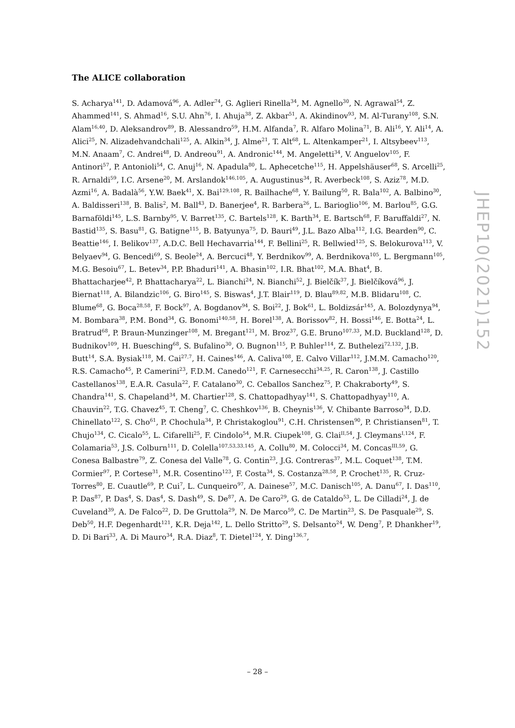The ALICE collaboration
S. Acharya<sup>141</sup>, D. Adamová<sup>96</sup>, A. Adler<sup>74</sup>, G. Aglieri Rinella<sup>34</sup>, M. Agnello<sup>30</sup>, N. Agrawal<sup>54</sup>, Z. Ahammed<sup>141</sup>, S. Ahmad<sup>16</sup>, S.U. Ahn<sup>76</sup>, I. Ahuja<sup>38</sup>, Z. Akbar<sup>51</sup>, A. Akindinov<sup>93</sup>, M. Al-Turany<sup>108</sup>, S.N. Alam<sup>16,40</sup>, D. Aleksandrov<sup>89</sup>, B. Alessandro<sup>59</sup>, H.M. Alfanda<sup>7</sup>, R. Alfaro Molina<sup>71</sup>, B. Ali<sup>16</sup>, Y. Ali<sup>14</sup>, A. Alici<sup>25</sup>, N. Alizadehvandchali<sup>125</sup>, A. Alkin<sup>34</sup>, J. Alme<sup>21</sup>, T. Alt<sup>68</sup>, L. Altenkamper<sup>21</sup>, I. Altsybeev<sup>113</sup>, M.N. Anaam<sup>7</sup>, C. Andrei<sup>48</sup>, D. Andreou<sup>91</sup>, A. Andronic<sup>144</sup>, M. Angeletti<sup>34</sup>, V. Anguelov<sup>105</sup>, F. Antinori<sup>57</sup>, P. Antonioli<sup>54</sup>, C. Anuj<sup>16</sup>, N. Apadula<sup>80</sup>, L. Aphecetche<sup>115</sup>, H. Appelshäuser<sup>68</sup>, S. Arcelli<sup>25</sup>, R. Arnaldi<sup>59</sup>, I.C. Arsene<sup>20</sup>, M. Arslandok<sup>146,105</sup>, A. Augustinus<sup>34</sup>, R. Averbeck<sup>108</sup>, S. Aziz<sup>78</sup>, M.D. Azmi<sup>16</sup>, A. Badalà<sup>56</sup>, Y.W. Baek<sup>41</sup>, X. Bai<sup>129,108</sup>, R. Bailhache<sup>68</sup>, Y. Bailung<sup>50</sup>, R. Bala<sup>102</sup>, A. Balbino<sup>30</sup>, A. Baldisseri<sup>138</sup>, B. Balis<sup>2</sup>, M. Ball<sup>43</sup>, D. Banerjee<sup>4</sup>, R. Barbera<sup>26</sup>, L. Barioglio<sup>106</sup>, M. Barlou<sup>85</sup>, G.G. Barnaföldi<sup>145</sup>, L.S. Barnby<sup>95</sup>, V. Barret<sup>135</sup>, C. Bartels<sup>128</sup>, K. Barth<sup>34</sup>, E. Bartsch<sup>68</sup>, F. Baruffaldi<sup>27</sup>, N. Bastid<sup>135</sup>, S. Basu<sup>81</sup>, G. Batigne<sup>115</sup>, B. Batyunya<sup>75</sup>, D. Bauri<sup>49</sup>, J.L. Bazo Alba<sup>112</sup>, I.G. Bearden<sup>90</sup>, C. Beattie<sup>146</sup>, I. Belikov<sup>137</sup>, A.D.C. Bell Hechavarria<sup>144</sup>, F. Bellini<sup>25</sup>, R. Bellwied<sup>125</sup>, S. Belokurova<sup>113</sup>, V. Belyaev<sup>94</sup>, G. Bencedi<sup>69</sup>, S. Beole<sup>24</sup>, A. Bercuci<sup>48</sup>, Y. Berdnikov<sup>99</sup>, A. Berdnikova<sup>105</sup>, L. Bergmann<sup>105</sup>, M.G. Besoiu<sup>67</sup>, L. Betev<sup>34</sup>, P.P. Bhaduri<sup>141</sup>, A. Bhasin<sup>102</sup>, I.R. Bhat<sup>102</sup>, M.A. Bhat<sup>4</sup>, B. Bhattacharjee<sup>42</sup>, P. Bhattacharya<sup>22</sup>, L. Bianchi<sup>24</sup>, N. Bianchi<sup>52</sup>, J. Bielčík<sup>37</sup>, J. Bielčíková<sup>96</sup>, J. Biernat<sup>118</sup>, A. Bilandzic<sup>106</sup>, G. Biro<sup>145</sup>, S. Biswas<sup>4</sup>, J.T. Blair<sup>119</sup>, D. Blau<sup>89,82</sup>, M.B. Blidaru<sup>108</sup>, C. Blume<sup>68</sup>, G. Boca<sup>28,58</sup>, F. Bock<sup>97</sup>, A. Bogdanov<sup>94</sup>, S. Boi<sup>22</sup>, J. Bok<sup>61</sup>, L. Boldizsár<sup>145</sup>, A. Bolozdynya<sup>94</sup>, M. Bombara<sup>38</sup>, P.M. Bond<sup>34</sup>, G. Bonomi<sup>140,58</sup>, H. Borel<sup>138</sup>, A. Borissov<sup>82</sup>, H. Bossi<sup>146</sup>, E. Botta<sup>24</sup>, L. Bratrud<sup>68</sup>, P. Braun-Munzinger<sup>108</sup>, M. Bregant<sup>121</sup>, M. Broz<sup>37</sup>, G.E. Bruno<sup>107,33</sup>, M.D. Buckland<sup>128</sup>, D. Budnikov<sup>109</sup>, H. Buesching<sup>68</sup>, S. Bufalino<sup>30</sup>, O. Bugnon<sup>115</sup>, P. Buhler<sup>114</sup>, Z. Buthelezi<sup>72,132</sup>, J.B. Butt<sup>14</sup>, S.A. Bysiak<sup>118</sup>, M. Cai<sup>27,7</sup>, H. Caines<sup>146</sup>, A. Caliva<sup>108</sup>, E. Calvo Villar<sup>112</sup>, J.M.M. Camacho<sup>120</sup>, R.S. Camacho<sup>45</sup>, P. Camerini<sup>23</sup>, F.D.M. Canedo<sup>121</sup>, F. Carnesecchi<sup>34,25</sup>, R. Caron<sup>138</sup>, J. Castillo Castellanos<sup>138</sup>, E.A.R. Casula<sup>22</sup>, F. Catalano<sup>30</sup>, C. Ceballos Sanchez<sup>75</sup>, P. Chakraborty<sup>49</sup>, S. Chandra<sup>141</sup>, S. Chapeland<sup>34</sup>, M. Chartier<sup>128</sup>, S. Chattopadhyay<sup>141</sup>, S. Chattopadhyay<sup>110</sup>, A. Chauvin<sup>22</sup>, T.G. Chavez<sup>45</sup>, T. Cheng<sup>7</sup>, C. Cheshkov<sup>136</sup>, B. Cheynis<sup>136</sup>, V. Chibante Barroso<sup>34</sup>, D.D. Chinellato<sup>122</sup>, S. Cho<sup>61</sup>, P. Chochula<sup>34</sup>, P. Christakoglou<sup>91</sup>, C.H. Christensen<sup>90</sup>, P. Christiansen<sup>81</sup>, T. Chujo<sup>134</sup>, C. Cicalo<sup>55</sup>, L. Cifarelli<sup>25</sup>, F. Cindolo<sup>54</sup>, M.R. Ciupek<sup>108</sup>, G. Clai<sup>II,54</sup>, J. Cleymans<sup>I,124</sup>, F. Colamaria<sup>53</sup>, J.S. Colburn<sup>111</sup>, D. Colella<sup>107,53,33,145</sup>, A. Collu<sup>80</sup>, M. Colocci<sup>34</sup>, M. Concas<sup>III,59</sup>, G. Conesa Balbastre<sup>79</sup>, Z. Conesa del Valle<sup>78</sup>, G. Contin<sup>23</sup>, J.G. Contreras<sup>37</sup>, M.L. Coquet<sup>138</sup>, T.M. Cormier<sup>97</sup>, P. Cortese<sup>31</sup>, M.R. Cosentino<sup>123</sup>, F. Costa<sup>34</sup>, S. Costanza<sup>28,58</sup>, P. Crochet<sup>135</sup>, R. Cruz-Torres<sup>80</sup>, E. Cuautle<sup>69</sup>, P. Cui<sup>7</sup>, L. Cunqueiro<sup>97</sup>, A. Dainese<sup>57</sup>, M.C. Danisch<sup>105</sup>, A. Danu<sup>67</sup>, I. Das<sup>110</sup>, P. Das<sup>87</sup>, P. Das<sup>4</sup>, S. Das<sup>4</sup>, S. Dash<sup>49</sup>, S. De<sup>87</sup>, A. De Caro<sup>29</sup>, G. de Cataldo<sup>53</sup>, L. De Cilladi<sup>24</sup>, J. de Cuveland<sup>39</sup>, A. De Falco<sup>22</sup>, D. De Gruttola<sup>29</sup>, N. De Marco<sup>59</sup>, C. De Martin<sup>23</sup>, S. De Pasquale<sup>29</sup>, S. Deb<sup>50</sup>, H.F. Degenhardt<sup>121</sup>, K.R. Deja<sup>142</sup>, L. Dello Stritto<sup>29</sup>, S. Delsanto<sup>24</sup>, W. Deng<sup>7</sup>, P. Dhankher<sup>19</sup>, D. Di Bari<sup>33</sup>, A. Di Mauro<sup>34</sup>, R.A. Diaz<sup>8</sup>, T. Dietel<sup>124</sup>, Y. Ding<sup>136,7</sup>,
JHEP10(2021)152
– 28 –